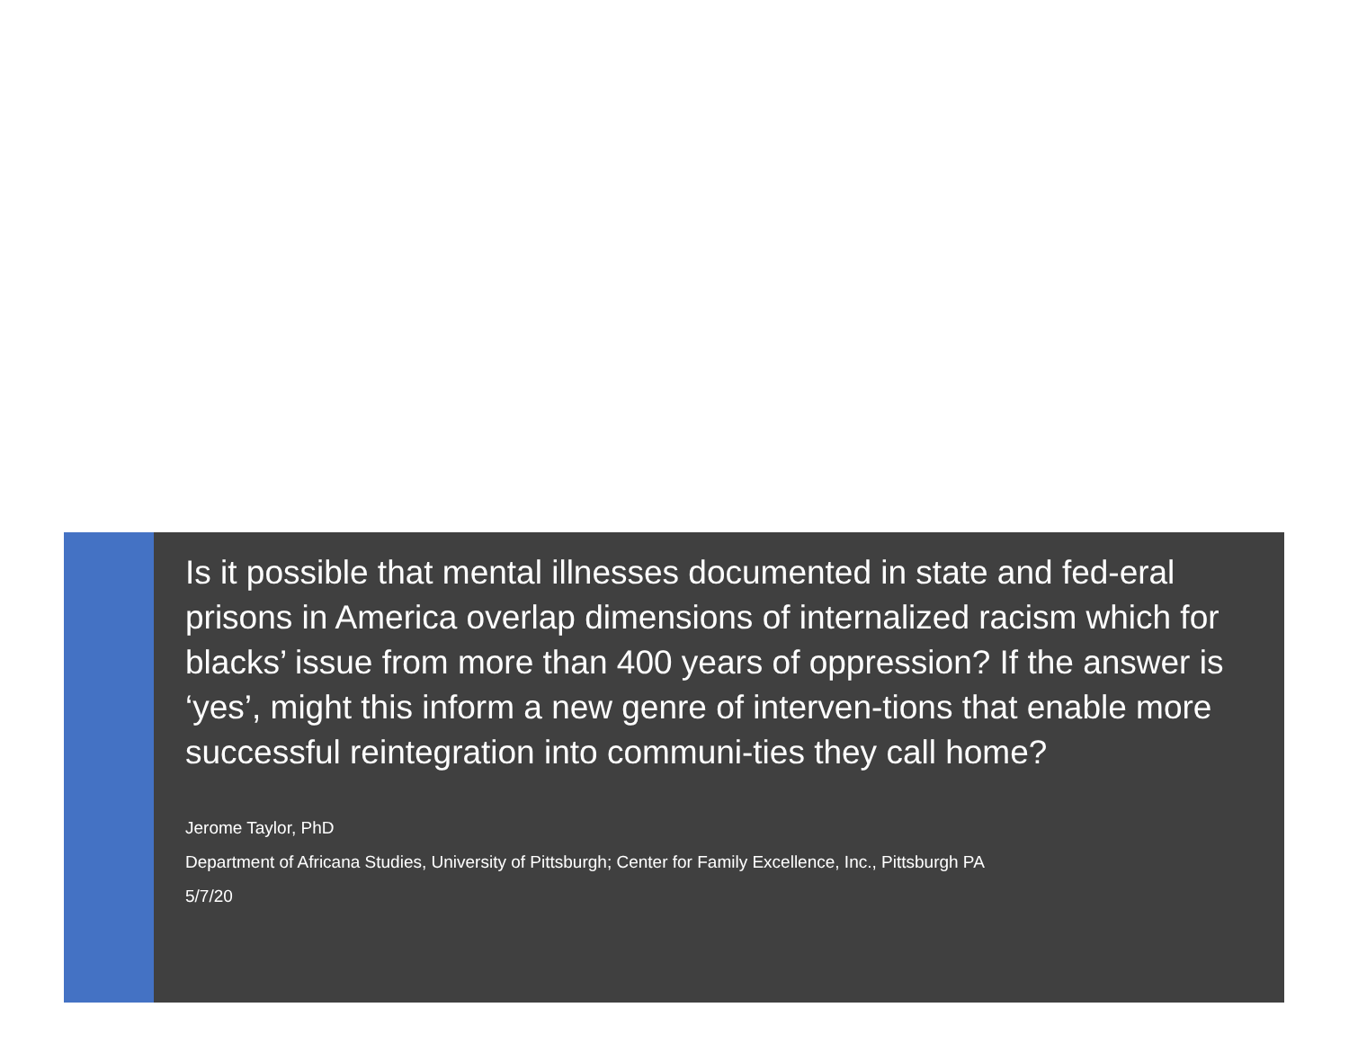Is it possible that mental illnesses documented in state and fed-eral prisons in America overlap dimensions of internalized racism which for blacks’ issue from more than 400 years of oppression? If the answer is ‘yes’, might this inform a new genre of interven-tions that enable more successful reintegration into communi-ties they call home?
Jerome Taylor, PhD
Department of Africana Studies, University of Pittsburgh; Center for Family Excellence, Inc., Pittsburgh PA
5/7/20